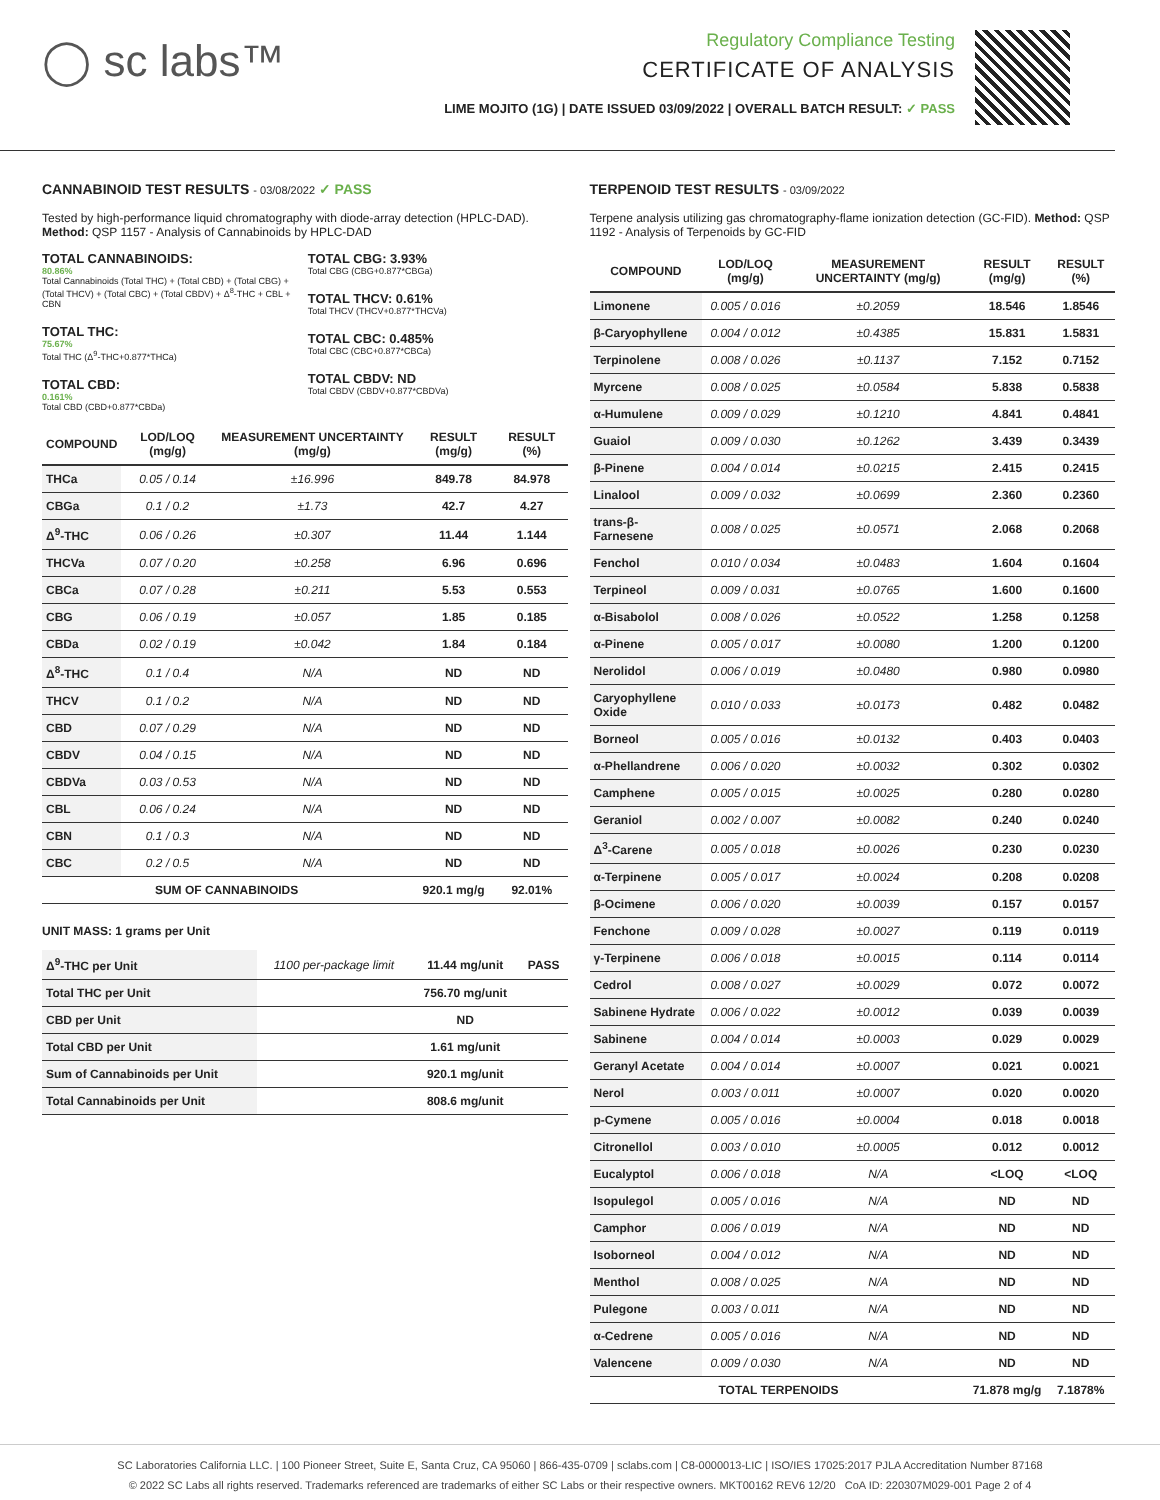◯ sc labs™
Regulatory Compliance Testing
CERTIFICATE OF ANALYSIS
LIME MOJITO (1G) | DATE ISSUED 03/09/2022 | OVERALL BATCH RESULT: ✓ PASS
CANNABINOID TEST RESULTS - 03/08/2022 ✓ PASS
Tested by high-performance liquid chromatography with diode-array detection (HPLC-DAD). Method: QSP 1157 - Analysis of Cannabinoids by HPLC-DAD
TOTAL CANNABINOIDS:
80.86%
Total Cannabinoids (Total THC) + (Total CBD) + (Total CBG) + (Total THCV) + (Total CBC) + (Total CBDV) + Δ<sup>8</sup>-THC + CBL + CBN
TOTAL THC:
75.67%
Total THC (Δ<sup>9</sup>-THC+0.877*THCa)
TOTAL CBD:
0.161%
Total CBD (CBD+0.877*CBDa)
TOTAL CBG: 3.93%
Total CBG (CBG+0.877*CBGa)
TOTAL THCV: 0.61%
Total THCV (THCV+0.877*THCVa)
TOTAL CBC: 0.485%
Total CBC (CBC+0.877*CBCa)
TOTAL CBDV: ND
Total CBDV (CBDV+0.877*CBDVa)
| COMPOUND | LOD/LOQ (mg/g) | MEASUREMENT UNCERTAINTY (mg/g) | RESULT (mg/g) | RESULT (%) |
| --- | --- | --- | --- | --- |
| THCa | 0.05 / 0.14 | ±16.996 | 849.78 | 84.978 |
| CBGa | 0.1 / 0.2 | ±1.73 | 42.7 | 4.27 |
| Δ<sup>9</sup>-THC | 0.06 / 0.26 | ±0.307 | 11.44 | 1.144 |
| THCVa | 0.07 / 0.20 | ±0.258 | 6.96 | 0.696 |
| CBCa | 0.07 / 0.28 | ±0.211 | 5.53 | 0.553 |
| CBG | 0.06 / 0.19 | ±0.057 | 1.85 | 0.185 |
| CBDa | 0.02 / 0.19 | ±0.042 | 1.84 | 0.184 |
| Δ<sup>8</sup>-THC | 0.1 / 0.4 | N/A | ND | ND |
| THCV | 0.1 / 0.2 | N/A | ND | ND |
| CBD | 0.07 / 0.29 | N/A | ND | ND |
| CBDV | 0.04 / 0.15 | N/A | ND | ND |
| CBDVa | 0.03 / 0.53 | N/A | ND | ND |
| CBL | 0.06 / 0.24 | N/A | ND | ND |
| CBN | 0.1 / 0.3 | N/A | ND | ND |
| CBC | 0.2 / 0.5 | N/A | ND | ND |
| SUM OF CANNABINOIDS | | | 920.1 mg/g | 92.01% |
UNIT MASS: 1 grams per Unit
| Δ<sup>9</sup>-THC per Unit | 1100 per-package limit | 11.44 mg/unit | PASS |
| Total THC per Unit | | 756.70 mg/unit | |
| CBD per Unit | | ND | |
| Total CBD per Unit | | 1.61 mg/unit | |
| Sum of Cannabinoids per Unit | | 920.1 mg/unit | |
| Total Cannabinoids per Unit | | 808.6 mg/unit | |
TERPENOID TEST RESULTS - 03/09/2022
Terpene analysis utilizing gas chromatography-flame ionization detection (GC-FID). Method: QSP 1192 - Analysis of Terpenoids by GC-FID
| COMPOUND | LOD/LOQ (mg/g) | MEASUREMENT UNCERTAINTY (mg/g) | RESULT (mg/g) | RESULT (%) |
| --- | --- | --- | --- | --- |
| Limonene | 0.005 / 0.016 | ±0.2059 | 18.546 | 1.8546 |
| β-Caryophyllene | 0.004 / 0.012 | ±0.4385 | 15.831 | 1.5831 |
| Terpinolene | 0.008 / 0.026 | ±0.1137 | 7.152 | 0.7152 |
| Myrcene | 0.008 / 0.025 | ±0.0584 | 5.838 | 0.5838 |
| α-Humulene | 0.009 / 0.029 | ±0.1210 | 4.841 | 0.4841 |
| Guaiol | 0.009 / 0.030 | ±0.1262 | 3.439 | 0.3439 |
| β-Pinene | 0.004 / 0.014 | ±0.0215 | 2.415 | 0.2415 |
| Linalool | 0.009 / 0.032 | ±0.0699 | 2.360 | 0.2360 |
| trans-β-Farnesene | 0.008 / 0.025 | ±0.0571 | 2.068 | 0.2068 |
| Fenchol | 0.010 / 0.034 | ±0.0483 | 1.604 | 0.1604 |
| Terpineol | 0.009 / 0.031 | ±0.0765 | 1.600 | 0.1600 |
| α-Bisabolol | 0.008 / 0.026 | ±0.0522 | 1.258 | 0.1258 |
| α-Pinene | 0.005 / 0.017 | ±0.0080 | 1.200 | 0.1200 |
| Nerolidol | 0.006 / 0.019 | ±0.0480 | 0.980 | 0.0980 |
| Caryophyllene Oxide | 0.010 / 0.033 | ±0.0173 | 0.482 | 0.0482 |
| Borneol | 0.005 / 0.016 | ±0.0132 | 0.403 | 0.0403 |
| α-Phellandrene | 0.006 / 0.020 | ±0.0032 | 0.302 | 0.0302 |
| Camphene | 0.005 / 0.015 | ±0.0025 | 0.280 | 0.0280 |
| Geraniol | 0.002 / 0.007 | ±0.0082 | 0.240 | 0.0240 |
| Δ<sup>3</sup>-Carene | 0.005 / 0.018 | ±0.0026 | 0.230 | 0.0230 |
| α-Terpinene | 0.005 / 0.017 | ±0.0024 | 0.208 | 0.0208 |
| β-Ocimene | 0.006 / 0.020 | ±0.0039 | 0.157 | 0.0157 |
| Fenchone | 0.009 / 0.028 | ±0.0027 | 0.119 | 0.0119 |
| γ-Terpinene | 0.006 / 0.018 | ±0.0015 | 0.114 | 0.0114 |
| Cedrol | 0.008 / 0.027 | ±0.0029 | 0.072 | 0.0072 |
| Sabinene Hydrate | 0.006 / 0.022 | ±0.0012 | 0.039 | 0.0039 |
| Sabinene | 0.004 / 0.014 | ±0.0003 | 0.029 | 0.0029 |
| Geranyl Acetate | 0.004 / 0.014 | ±0.0007 | 0.021 | 0.0021 |
| Nerol | 0.003 / 0.011 | ±0.0007 | 0.020 | 0.0020 |
| p-Cymene | 0.005 / 0.016 | ±0.0004 | 0.018 | 0.0018 |
| Citronellol | 0.003 / 0.010 | ±0.0005 | 0.012 | 0.0012 |
| Eucalyptol | 0.006 / 0.018 | N/A | <LOQ | <LOQ |
| Isopulegol | 0.005 / 0.016 | N/A | ND | ND |
| Camphor | 0.006 / 0.019 | N/A | ND | ND |
| Isoborneol | 0.004 / 0.012 | N/A | ND | ND |
| Menthol | 0.008 / 0.025 | N/A | ND | ND |
| Pulegone | 0.003 / 0.011 | N/A | ND | ND |
| α-Cedrene | 0.005 / 0.016 | N/A | ND | ND |
| Valencene | 0.009 / 0.030 | N/A | ND | ND |
| TOTAL TERPENOIDS | | | 71.878 mg/g | 7.1878% |
SC Laboratories California LLC. | 100 Pioneer Street, Suite E, Santa Cruz, CA 95060 | 866-435-0709 | sclabs.com | C8-0000013-LIC | ISO/IES 17025:2017 PJLA Accreditation Number 87168
© 2022 SC Labs all rights reserved. Trademarks referenced are trademarks of either SC Labs or their respective owners. MKT00162 REV6 12/20 CoA ID: 220307M029-001 Page 2 of 4